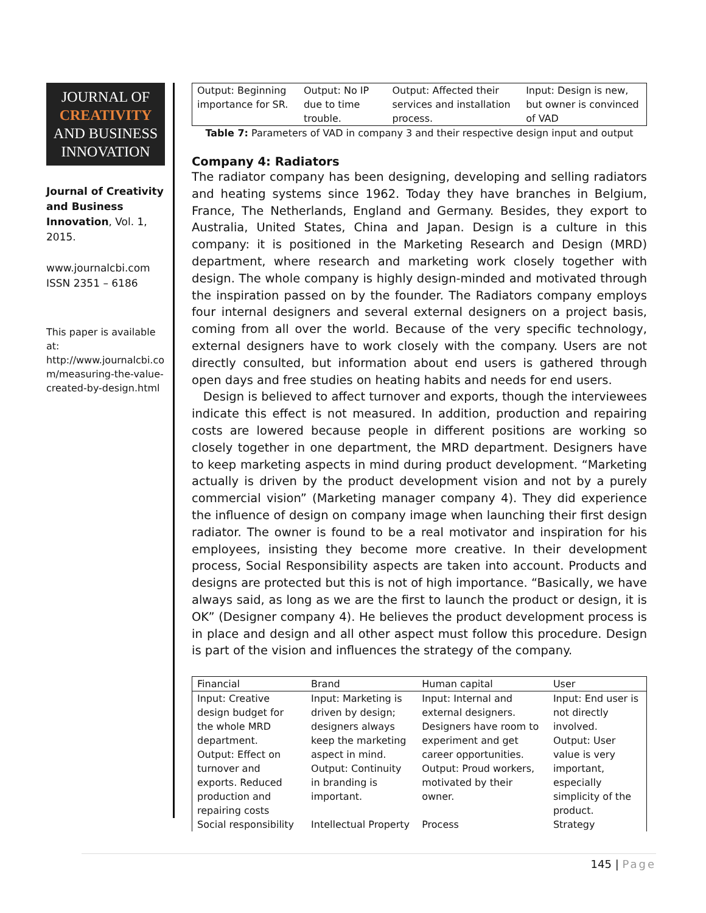JOURNAL OF
CREATIVITY
AND BUSINESS
INNOVATION
Journal of Creativity and Business Innovation, Vol. 1, 2015.
www.journalcbi.com
ISSN 2351 – 6186
This paper is available at: http://www.journalcbi.co m/measuring-the-value-created-by-design.html
| Output: Beginning importance for SR. | Output: No IP due to time trouble. | Output: Affected their services and installation process. | Input: Design is new, but owner is convinced of VAD |
Table 7: Parameters of VAD in company 3 and their respective design input and output
Company 4: Radiators
The radiator company has been designing, developing and selling radiators and heating systems since 1962. Today they have branches in Belgium, France, The Netherlands, England and Germany. Besides, they export to Australia, United States, China and Japan. Design is a culture in this company: it is positioned in the Marketing Research and Design (MRD) department, where research and marketing work closely together with design. The whole company is highly design-minded and motivated through the inspiration passed on by the founder. The Radiators company employs four internal designers and several external designers on a project basis, coming from all over the world. Because of the very specific technology, external designers have to work closely with the company. Users are not directly consulted, but information about end users is gathered through open days and free studies on heating habits and needs for end users.
Design is believed to affect turnover and exports, though the interviewees indicate this effect is not measured. In addition, production and repairing costs are lowered because people in different positions are working so closely together in one department, the MRD department. Designers have to keep marketing aspects in mind during product development. “Marketing actually is driven by the product development vision and not by a purely commercial vision” (Marketing manager company 4). They did experience the influence of design on company image when launching their first design radiator. The owner is found to be a real motivator and inspiration for his employees, insisting they become more creative. In their development process, Social Responsibility aspects are taken into account. Products and designs are protected but this is not of high importance. “Basically, we have always said, as long as we are the first to launch the product or design, it is OK” (Designer company 4). He believes the product development process is in place and design and all other aspect must follow this procedure. Design is part of the vision and influences the strategy of the company.
| Financial | Brand | Human capital | User |
| Input: Creative design budget for the whole MRD department. Output: Effect on turnover and exports. Reduced production and repairing costs | Input: Marketing is driven by design; designers always keep the marketing aspect in mind. Output: Continuity in branding is important. | Input: Internal and external designers. Designers have room to experiment and get career opportunities. Output: Proud workers, motivated by their owner. | Input: End user is not directly involved. Output: User value is very important, especially simplicity of the product. |
| Social responsibility | Intellectual Property | Process | Strategy |
145 | Page